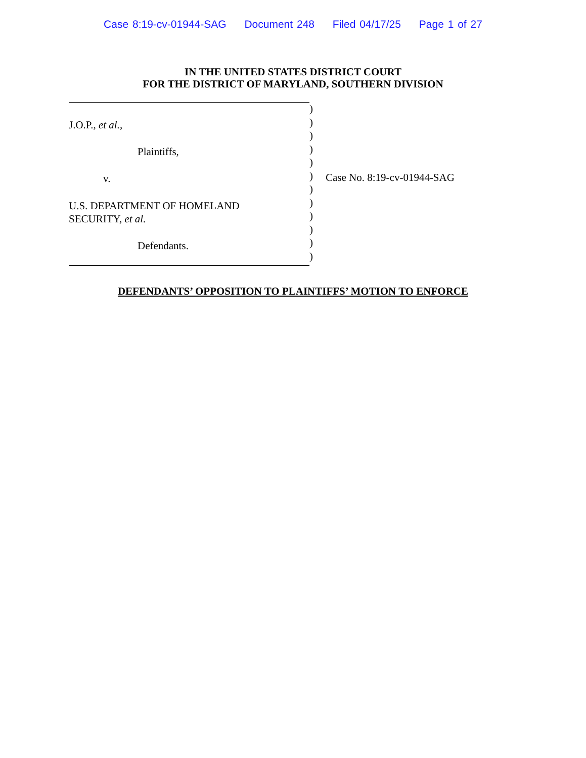Case 8:19-cv-01944-SAG Document 248 Filed 04/17/25 Page 1 of 27
IN THE UNITED STATES DISTRICT COURT
FOR THE DISTRICT OF MARYLAND, SOUTHERN DIVISION
J.O.P., et al.,
Plaintiffs,
v.
U.S. DEPARTMENT OF HOMELAND
SECURITY, et al.
Defendants.
)
)
)
)
)
)
)
)
)
)
)
)
Case No. 8:19-cv-01944-SAG
DEFENDANTS’ OPPOSITION TO PLAINTIFFS’ MOTION TO ENFORCE